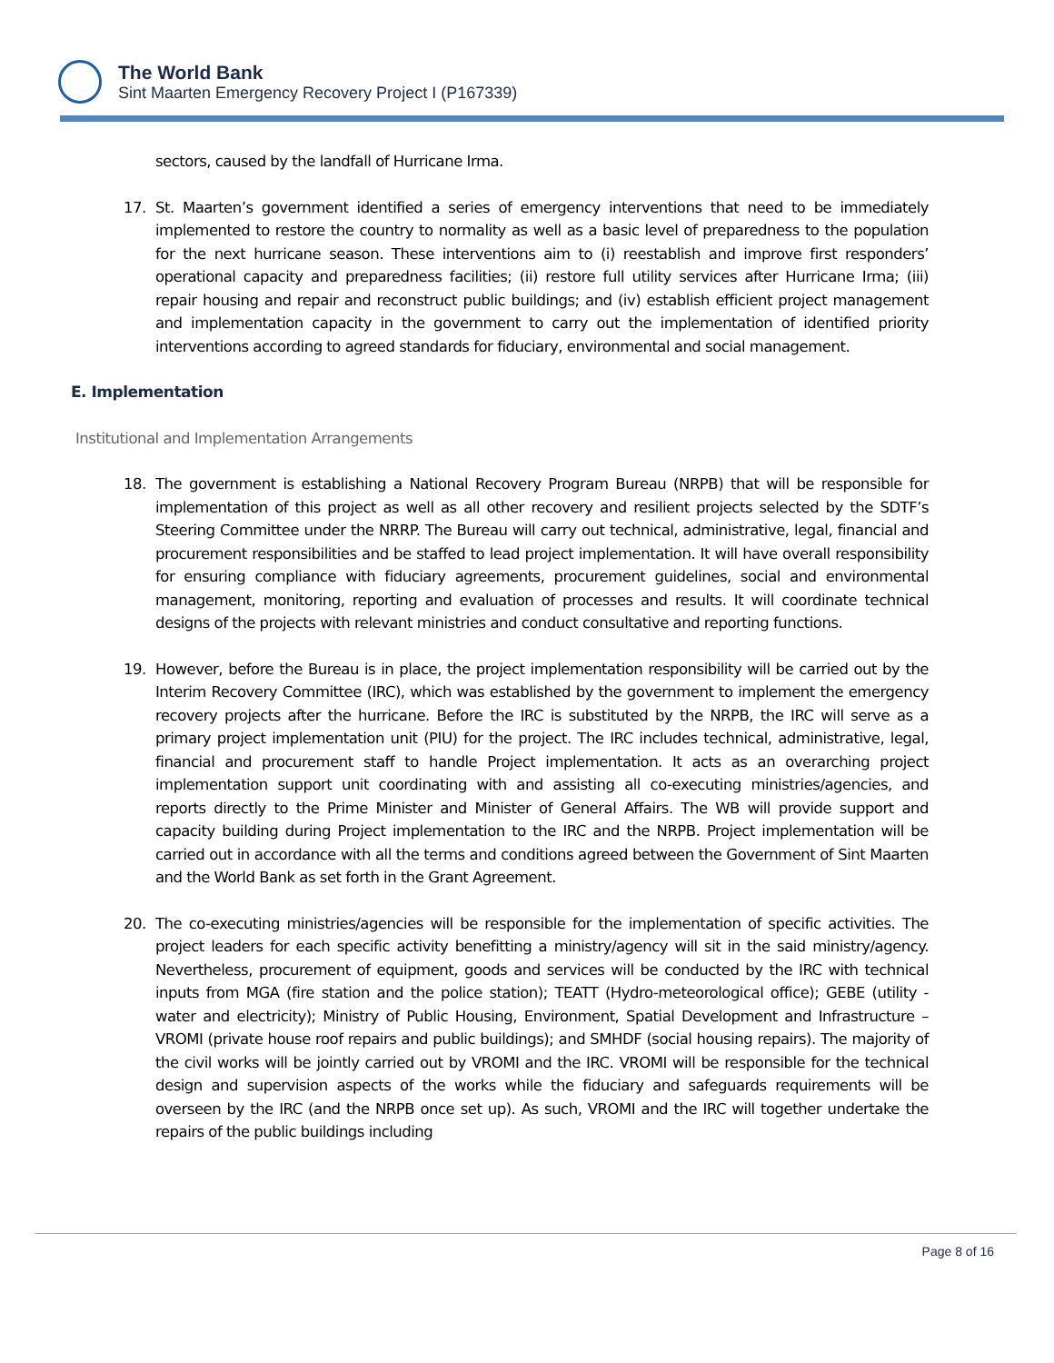The World Bank
Sint Maarten Emergency Recovery Project I (P167339)
sectors, caused by the landfall of Hurricane Irma.
17. St. Maarten’s government identified a series of emergency interventions that need to be immediately implemented to restore the country to normality as well as a basic level of preparedness to the population for the next hurricane season. These interventions aim to (i) reestablish and improve first responders’ operational capacity and preparedness facilities; (ii) restore full utility services after Hurricane Irma; (iii) repair housing and repair and reconstruct public buildings; and (iv) establish efficient project management and implementation capacity in the government to carry out the implementation of identified priority interventions according to agreed standards for fiduciary, environmental and social management.
E. Implementation
Institutional and Implementation Arrangements
18. The government is establishing a National Recovery Program Bureau (NRPB) that will be responsible for implementation of this project as well as all other recovery and resilient projects selected by the SDTF’s Steering Committee under the NRRP. The Bureau will carry out technical, administrative, legal, financial and procurement responsibilities and be staffed to lead project implementation. It will have overall responsibility for ensuring compliance with fiduciary agreements, procurement guidelines, social and environmental management, monitoring, reporting and evaluation of processes and results. It will coordinate technical designs of the projects with relevant ministries and conduct consultative and reporting functions.
19. However, before the Bureau is in place, the project implementation responsibility will be carried out by the Interim Recovery Committee (IRC), which was established by the government to implement the emergency recovery projects after the hurricane. Before the IRC is substituted by the NRPB, the IRC will serve as a primary project implementation unit (PIU) for the project. The IRC includes technical, administrative, legal, financial and procurement staff to handle Project implementation. It acts as an overarching project implementation support unit coordinating with and assisting all co-executing ministries/agencies, and reports directly to the Prime Minister and Minister of General Affairs. The WB will provide support and capacity building during Project implementation to the IRC and the NRPB. Project implementation will be carried out in accordance with all the terms and conditions agreed between the Government of Sint Maarten and the World Bank as set forth in the Grant Agreement.
20. The co-executing ministries/agencies will be responsible for the implementation of specific activities. The project leaders for each specific activity benefitting a ministry/agency will sit in the said ministry/agency. Nevertheless, procurement of equipment, goods and services will be conducted by the IRC with technical inputs from MGA (fire station and the police station); TEATT (Hydro-meteorological office); GEBE (utility - water and electricity); Ministry of Public Housing, Environment, Spatial Development and Infrastructure – VROMI (private house roof repairs and public buildings); and SMHDF (social housing repairs). The majority of the civil works will be jointly carried out by VROMI and the IRC. VROMI will be responsible for the technical design and supervision aspects of the works while the fiduciary and safeguards requirements will be overseen by the IRC (and the NRPB once set up). As such, VROMI and the IRC will together undertake the repairs of the public buildings including
Page 8 of 16